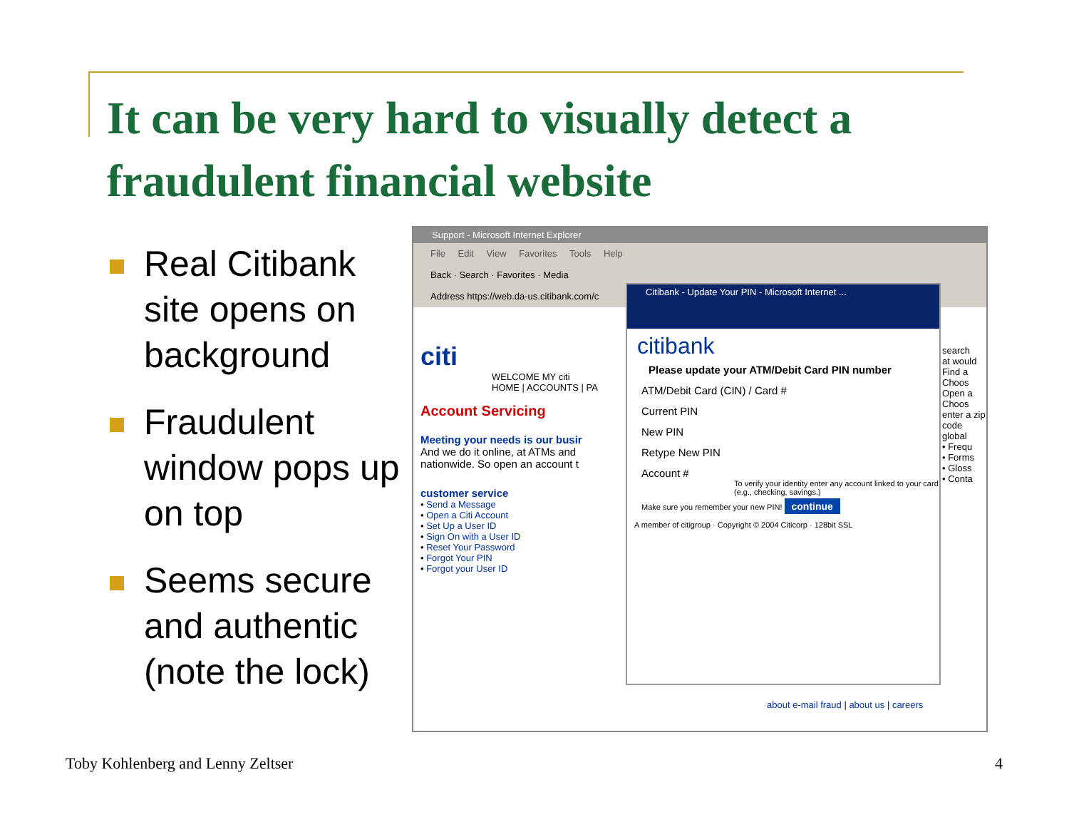It can be very hard to visually detect a fraudulent financial website
Real Citibank site opens on background
Fraudulent window pops up on top
Seems secure and authentic (note the lock)
Support - Microsoft Internet Explorer
File Edit View Favorites Tools Help
Back · Search · Favorites · Media
Address https://web.da-us.citibank.com/c
citi
WELCOME MY citi
HOME | ACCOUNTS | PA
Account Servicing
Meeting your needs is our busir
And we do it online, at ATMs and nationwide. So open an account t
customer service
• Send a Message
• Open a Citi Account
• Set Up a User ID
• Sign On with a User ID
• Reset Your Password
• Forgot Your PIN
• Forgot your User ID
Citibank - Update Your PIN - Microsoft Internet ...
citibank
Please update your ATM/Debit Card PIN number
ATM/Debit Card (CIN) / Card #
Current PIN
New PIN
Retype New PIN
Account #
To verify your identity enter any account linked to your card (e.g., checking, savings.)
Make sure you remember your new PIN! continue
A member of citigroup · Copyright © 2004 Citicorp · 128bit SSL
search
at would
Find a
Choos
Open a
Choos
enter a zip code
global
• Frequ
• Forms
• Gloss
• Conta
about e-mail fraud | about us | careers
Toby Kohlenberg and Lenny Zeltser
4